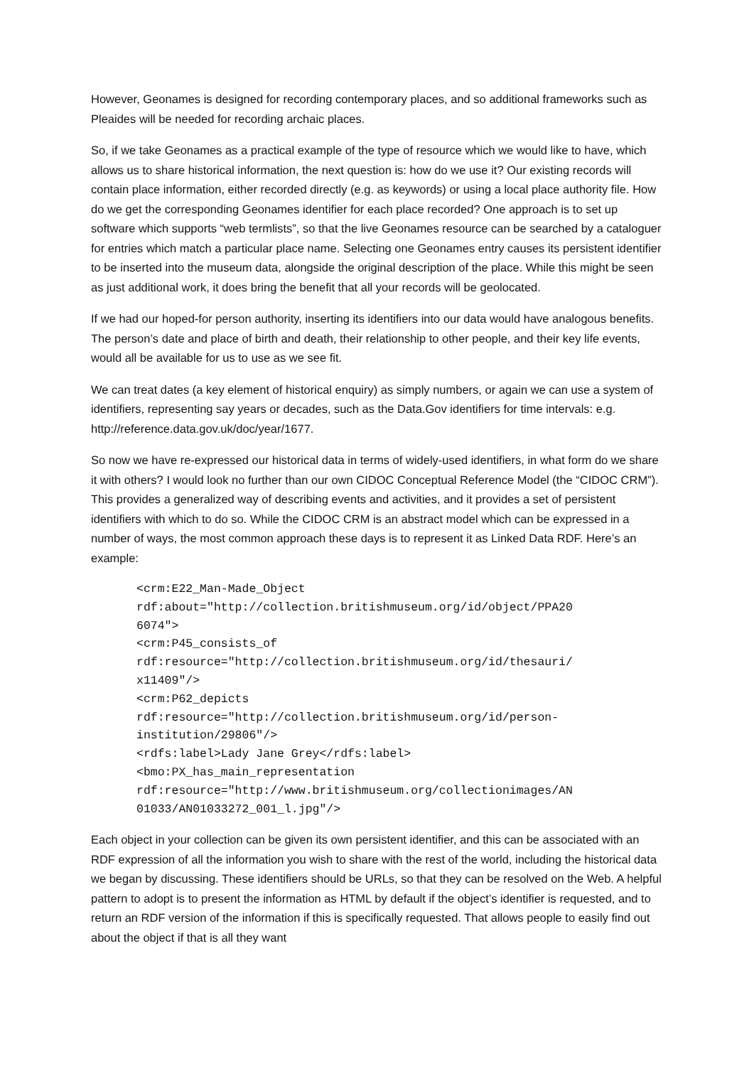However, Geonames is designed for recording contemporary places, and so additional frameworks such as Pleaides will be needed for recording archaic places.
So, if we take Geonames as a practical example of the type of resource which we would like to have, which allows us to share historical information, the next question is: how do we use it? Our existing records will contain place information, either recorded directly (e.g. as keywords) or using a local place authority file. How do we get the corresponding Geonames identifier for each place recorded? One approach is to set up software which supports “web termlists”, so that the live Geonames resource can be searched by a cataloguer for entries which match a particular place name. Selecting one Geonames entry causes its persistent identifier to be inserted into the museum data, alongside the original description of the place. While this might be seen as just additional work, it does bring the benefit that all your records will be geolocated.
If we had our hoped-for person authority, inserting its identifiers into our data would have analogous benefits. The person’s date and place of birth and death, their relationship to other people, and their key life events, would all be available for us to use as we see fit.
We can treat dates (a key element of historical enquiry) as simply numbers, or again we can use a system of identifiers, representing say years or decades, such as the Data.Gov identifiers for time intervals: e.g. http://reference.data.gov.uk/doc/year/1677.
So now we have re-expressed our historical data in terms of widely-used identifiers, in what form do we share it with others? I would look no further than our own CIDOC Conceptual Reference Model (the “CIDOC CRM”). This provides a generalized way of describing events and activities, and it provides a set of persistent identifiers with which to do so. While the CIDOC CRM is an abstract model which can be expressed in a number of ways, the most common approach these days is to represent it as Linked Data RDF. Here’s an example:
<crm:E22_Man-Made_Object
rdf:about="http://collection.britishmuseum.org/id/object/PPA20
6074">
<crm:P45_consists_of
rdf:resource="http://collection.britishmuseum.org/id/thesauri/
x11409"/>
<crm:P62_depicts
rdf:resource="http://collection.britishmuseum.org/id/person-
institution/29806"/>
<rdfs:label>Lady Jane Grey</rdfs:label>
<bmo:PX_has_main_representation
rdf:resource="http://www.britishmuseum.org/collectionimages/AN
01033/AN01033272_001_l.jpg"/>
Each object in your collection can be given its own persistent identifier, and this can be associated with an RDF expression of all the information you wish to share with the rest of the world, including the historical data we began by discussing. These identifiers should be URLs, so that they can be resolved on the Web. A helpful pattern to adopt is to present the information as HTML by default if the object’s identifier is requested, and to return an RDF version of the information if this is specifically requested. That allows people to easily find out about the object if that is all they want